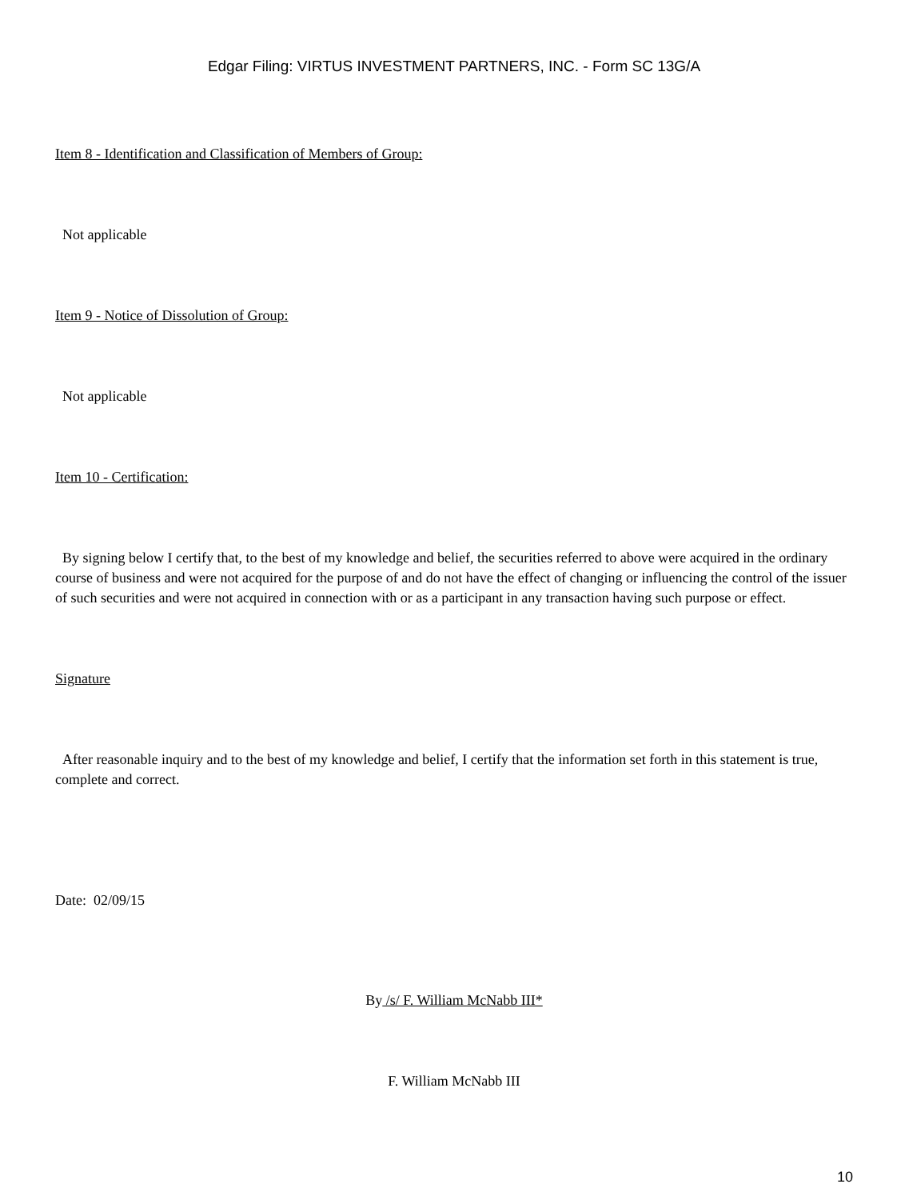Edgar Filing: VIRTUS INVESTMENT PARTNERS, INC. - Form SC 13G/A
Item 8 - Identification and Classification of Members of Group:
Not applicable
Item 9 - Notice of Dissolution of Group:
Not applicable
Item 10 - Certification:
By signing below I certify that, to the best of my knowledge and belief, the securities referred to above were acquired in the ordinary course of business and were not acquired for the purpose of and do not have the effect of changing or influencing the control of the issuer of such securities and were not acquired in connection with or as a participant in any transaction having such purpose or effect.
Signature
After reasonable inquiry and to the best of my knowledge and belief, I certify that the information set forth in this statement is true, complete and correct.
Date: 02/09/15
By /s/ F. William McNabb III*
F. William McNabb III
10